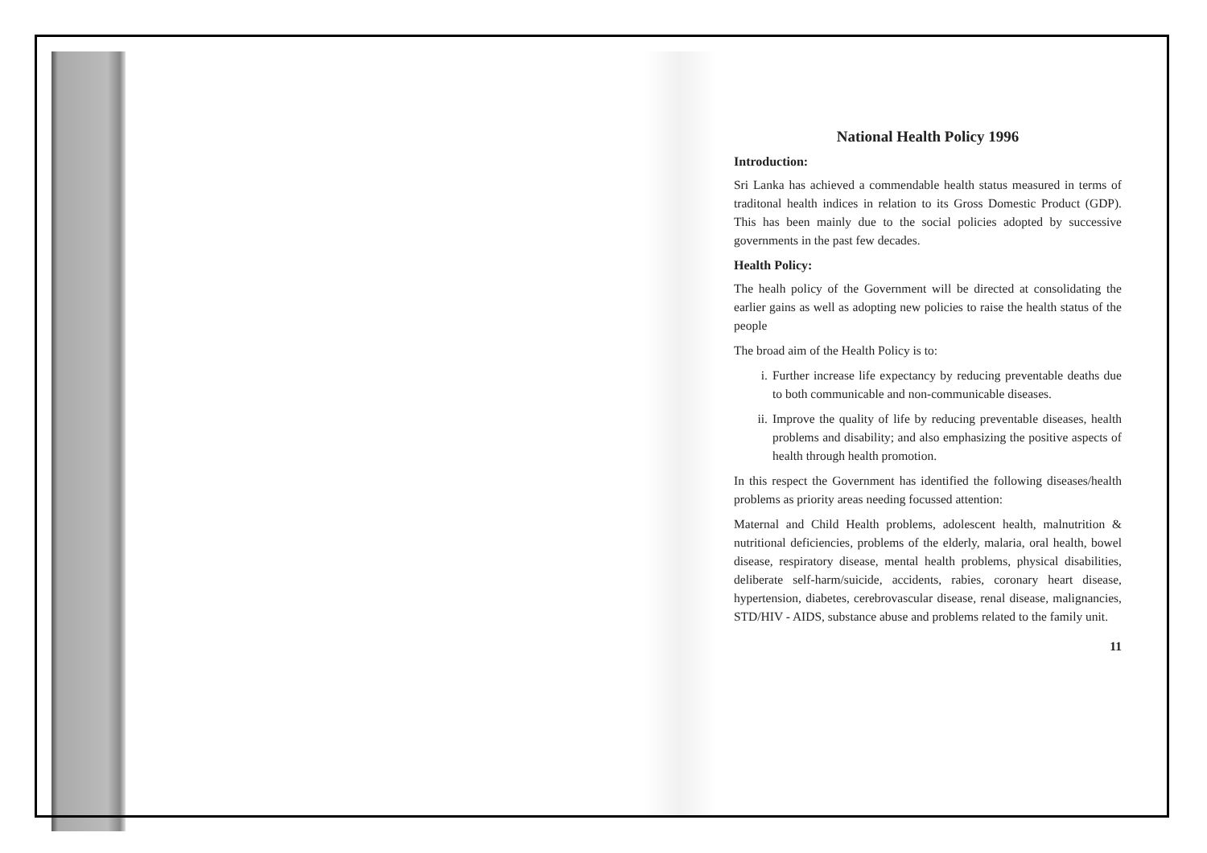National Health Policy 1996
Introduction:
Sri Lanka has achieved a commendable health status measured in terms of traditonal health indices in relation to its Gross Domestic Product (GDP). This has been mainly due to the social policies adopted by successive governments in the past few decades.
Health Policy:
The healh policy of the Government will be directed at consolidating the earlier gains as well as adopting new policies to raise the health status of the people
The broad aim of the Health Policy is to:
i. Further increase life expectancy by reducing preventable deaths due to both communicable and non-communicable diseases.
ii. Improve the quality of life by reducing preventable diseases, health problems and disability; and also emphasizing the positive aspects of health through health promotion.
In this respect the Government has identified the following diseases/health problems as priority areas needing focussed attention:
Maternal and Child Health problems, adolescent health, malnutrition & nutritional deficiencies, problems of the elderly, malaria, oral health, bowel disease, respiratory disease, mental health problems, physical disabilities, deliberate self-harm/suicide, accidents, rabies, coronary heart disease, hypertension, diabetes, cerebrovascular disease, renal disease, malignancies, STD/HIV - AIDS, substance abuse and problems related to the family unit.
11